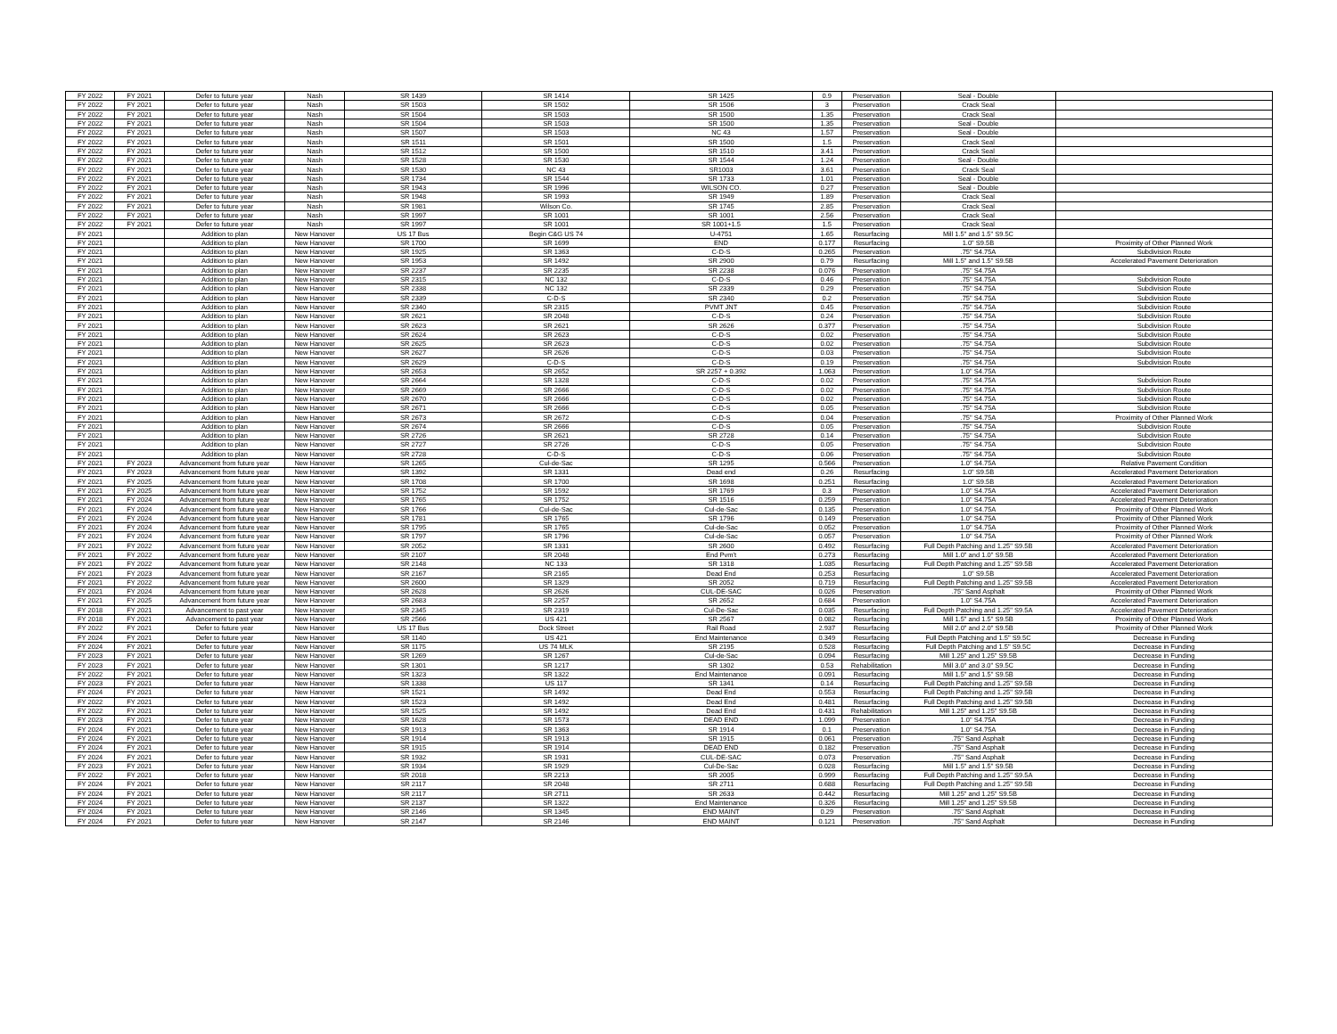| FY 2022 | FY 2021 | Defer to future year | Nash | SR 1439 | SR 1414 | SR 1425 | 0.9 | Preservation | Seal - Double | |
| FY 2022 | FY 2021 | Defer to future year | Nash | SR 1503 | SR 1502 | SR 1506 | 3 | Preservation | Crack Seal | |
| FY 2022 | FY 2021 | Defer to future year | Nash | SR 1504 | SR 1503 | SR 1500 | 1.35 | Preservation | Crack Seal | |
| FY 2022 | FY 2021 | Defer to future year | Nash | SR 1504 | SR 1503 | SR 1500 | 1.35 | Preservation | Seal - Double | |
| FY 2022 | FY 2021 | Defer to future year | Nash | SR 1507 | SR 1503 | NC 43 | 1.57 | Preservation | Seal - Double | |
| FY 2022 | FY 2021 | Defer to future year | Nash | SR 1511 | SR 1501 | SR 1500 | 1.5 | Preservation | Crack Seal | |
| FY 2022 | FY 2021 | Defer to future year | Nash | SR 1512 | SR 1500 | SR 1510 | 3.41 | Preservation | Crack Seal | |
| FY 2022 | FY 2021 | Defer to future year | Nash | SR 1528 | SR 1530 | SR 1544 | 1.24 | Preservation | Seal - Double | |
| FY 2022 | FY 2021 | Defer to future year | Nash | SR 1530 | NC 43 | SR1003 | 3.61 | Preservation | Crack Seal | |
| FY 2022 | FY 2021 | Defer to future year | Nash | SR 1734 | SR 1544 | SR 1733 | 1.01 | Preservation | Seal - Double | |
| FY 2022 | FY 2021 | Defer to future year | Nash | SR 1943 | SR 1996 | WILSON CO. | 0.27 | Preservation | Seal - Double | |
| FY 2022 | FY 2021 | Defer to future year | Nash | SR 1948 | SR 1993 | SR 1949 | 1.89 | Preservation | Crack Seal | |
| FY 2022 | FY 2021 | Defer to future year | Nash | SR 1981 | Wilson Co. | SR 1745 | 2.85 | Preservation | Crack Seal | |
| FY 2022 | FY 2021 | Defer to future year | Nash | SR 1997 | SR 1001 | SR 1001 | 2.56 | Preservation | Crack Seal | |
| FY 2022 | FY 2021 | Defer to future year | Nash | SR 1997 | SR 1001 | SR 1001+1.5 | 1.5 | Preservation | Crack Seal | |
| FY 2021 | | Addition to plan | New Hanover | US 17 Bus | Begin C&G US 74 | U-4751 | 1.65 | Resurfacing | Mill 1.5" and 1.5" S9.5C | |
| FY 2021 | | Addition to plan | New Hanover | SR 1700 | SR 1699 | END | 0.177 | Resurfacing | 1.0" S9.5B | Proximity of Other Planned Work |
| FY 2021 | | Addition to plan | New Hanover | SR 1925 | SR 1363 | C-D-S | 0.265 | Preservation | .75" S4.75A | Subdivision Route |
| FY 2021 | | Addition to plan | New Hanover | SR 1953 | SR 1492 | SR 2900 | 0.79 | Resurfacing | Mill 1.5" and 1.5" S9.5B | Accelerated Pavement Deterioration |
| FY 2021 | | Addition to plan | New Hanover | SR 2237 | SR 2235 | SR 2238 | 0.076 | Preservation | .75" S4.75A | |
| FY 2021 | | Addition to plan | New Hanover | SR 2315 | NC 132 | C-D-S | 0.46 | Preservation | .75" S4.75A | Subdivision Route |
| FY 2021 | | Addition to plan | New Hanover | SR 2338 | NC 132 | SR 2339 | 0.29 | Preservation | .75" S4.75A | Subdivision Route |
| FY 2021 | | Addition to plan | New Hanover | SR 2339 | C-D-S | SR 2340 | 0.2 | Preservation | .75" S4.75A | Subdivision Route |
| FY 2021 | | Addition to plan | New Hanover | SR 2340 | SR 2315 | PVMT JNT | 0.45 | Preservation | .75" S4.75A | Subdivision Route |
| FY 2021 | | Addition to plan | New Hanover | SR 2621 | SR 2048 | C-D-S | 0.24 | Preservation | .75" S4.75A | Subdivision Route |
| FY 2021 | | Addition to plan | New Hanover | SR 2623 | SR 2621 | SR 2626 | 0.377 | Preservation | .75" S4.75A | Subdivision Route |
| FY 2021 | | Addition to plan | New Hanover | SR 2624 | SR 2623 | C-D-S | 0.02 | Preservation | .75" S4.75A | Subdivision Route |
| FY 2021 | | Addition to plan | New Hanover | SR 2625 | SR 2623 | C-D-S | 0.02 | Preservation | .75" S4.75A | Subdivision Route |
| FY 2021 | | Addition to plan | New Hanover | SR 2627 | SR 2626 | C-D-S | 0.03 | Preservation | .75" S4.75A | Subdivision Route |
| FY 2021 | | Addition to plan | New Hanover | SR 2629 | C-D-S | C-D-S | 0.19 | Preservation | .75" S4.75A | Subdivision Route |
| FY 2021 | | Addition to plan | New Hanover | SR 2653 | SR 2652 | SR 2257 + 0.392 | 1.063 | Preservation | 1.0" S4.75A | |
| FY 2021 | | Addition to plan | New Hanover | SR 2664 | SR 1328 | C-D-S | 0.02 | Preservation | .75" S4.75A | Subdivision Route |
| FY 2021 | | Addition to plan | New Hanover | SR 2669 | SR 2666 | C-D-S | 0.02 | Preservation | .75" S4.75A | Subdivision Route |
| FY 2021 | | Addition to plan | New Hanover | SR 2670 | SR 2666 | C-D-S | 0.02 | Preservation | .75" S4.75A | Subdivision Route |
| FY 2021 | | Addition to plan | New Hanover | SR 2671 | SR 2666 | C-D-S | 0.05 | Preservation | .75" S4.75A | Subdivision Route |
| FY 2021 | | Addition to plan | New Hanover | SR 2673 | SR 2672 | C-D-S | 0.04 | Preservation | .75" S4.75A | Proximity of Other Planned Work |
| FY 2021 | | Addition to plan | New Hanover | SR 2674 | SR 2666 | C-D-S | 0.05 | Preservation | .75" S4.75A | Subdivision Route |
| FY 2021 | | Addition to plan | New Hanover | SR 2726 | SR 2621 | SR 2728 | 0.14 | Preservation | .75" S4.75A | Subdivision Route |
| FY 2021 | | Addition to plan | New Hanover | SR 2727 | SR 2726 | C-D-S | 0.05 | Preservation | .75" S4.75A | Subdivision Route |
| FY 2021 | | Addition to plan | New Hanover | SR 2728 | C-D-S | C-D-S | 0.06 | Preservation | .75" S4.75A | Subdivision Route |
| FY 2021 | FY 2023 | Advancement from future year | New Hanover | SR 1265 | Cul-de-Sac | SR 1295 | 0.566 | Preservation | 1.0" S4.75A | Relative Pavement Condition |
| FY 2021 | FY 2023 | Advancement from future year | New Hanover | SR 1392 | SR 1331 | Dead end | 0.26 | Resurfacing | 1.0" S9.5B | Accelerated Pavement Deterioration |
| FY 2021 | FY 2025 | Advancement from future year | New Hanover | SR 1708 | SR 1700 | SR 1698 | 0.251 | Resurfacing | 1.0" S9.5B | Accelerated Pavement Deterioration |
| FY 2021 | FY 2025 | Advancement from future year | New Hanover | SR 1752 | SR 1592 | SR 1769 | 0.3 | Preservation | 1.0" S4.75A | Accelerated Pavement Deterioration |
| FY 2021 | FY 2024 | Advancement from future year | New Hanover | SR 1765 | SR 1752 | SR 1516 | 0.259 | Preservation | 1.0" S4.75A | Accelerated Pavement Deterioration |
| FY 2021 | FY 2024 | Advancement from future year | New Hanover | SR 1766 | Cul-de-Sac | Cul-de-Sac | 0.135 | Preservation | 1.0" S4.75A | Proximity of Other Planned Work |
| FY 2021 | FY 2024 | Advancement from future year | New Hanover | SR 1781 | SR 1765 | SR 1796 | 0.149 | Preservation | 1.0" S4.75A | Proximity of Other Planned Work |
| FY 2021 | FY 2024 | Advancement from future year | New Hanover | SR 1795 | SR 1765 | Cul-de-Sac | 0.052 | Preservation | 1.0" S4.75A | Proximity of Other Planned Work |
| FY 2021 | FY 2024 | Advancement from future year | New Hanover | SR 1797 | SR 1796 | Cul-de-Sac | 0.057 | Preservation | 1.0" S4.75A | Proximity of Other Planned Work |
| FY 2021 | FY 2022 | Advancement from future year | New Hanover | SR 2052 | SR 1331 | SR 2600 | 0.492 | Resurfacing | Full Depth Patching and 1.25" S9.5B | Accelerated Pavement Deterioration |
| FY 2021 | FY 2022 | Advancement from future year | New Hanover | SR 2107 | SR 2048 | End Pvm't | 0.273 | Resurfacing | Mill 1.0" and 1.0" S9.5B | Accelerated Pavement Deterioration |
| FY 2021 | FY 2022 | Advancement from future year | New Hanover | SR 2148 | NC 133 | SR 1318 | 1.035 | Resurfacing | Full Depth Patching and 1.25" S9.5B | Accelerated Pavement Deterioration |
| FY 2021 | FY 2023 | Advancement from future year | New Hanover | SR 2167 | SR 2165 | Dead End | 0.253 | Resurfacing | 1.0" S9.5B | Accelerated Pavement Deterioration |
| FY 2021 | FY 2022 | Advancement from future year | New Hanover | SR 2600 | SR 1329 | SR 2052 | 0.719 | Resurfacing | Full Depth Patching and 1.25" S9.5B | Accelerated Pavement Deterioration |
| FY 2021 | FY 2024 | Advancement from future year | New Hanover | SR 2628 | SR 2626 | CUL-DE-SAC | 0.026 | Preservation | .75" Sand Asphalt | Proximity of Other Planned Work |
| FY 2021 | FY 2025 | Advancement from future year | New Hanover | SR 2683 | SR 2257 | SR 2652 | 0.684 | Preservation | 1.0" S4.75A | Accelerated Pavement Deterioration |
| FY 2018 | FY 2021 | Advancement to past year | New Hanover | SR 2345 | SR 2319 | Cul-De-Sac | 0.035 | Resurfacing | Full Depth Patching and 1.25" S9.5A | Accelerated Pavement Deterioration |
| FY 2018 | FY 2021 | Advancement to past year | New Hanover | SR 2566 | US 421 | SR 2567 | 0.082 | Resurfacing | Mill 1.5" and 1.5" S9.5B | Proximity of Other Planned Work |
| FY 2022 | FY 2021 | Defer to future year | New Hanover | US 17 Bus | Dock Street | Rail Road | 2.937 | Resurfacing | Mill 2.0" and 2.0" S9.5B | Proximity of Other Planned Work |
| FY 2024 | FY 2021 | Defer to future year | New Hanover | SR 1140 | US 421 | End Maintenance | 0.349 | Resurfacing | Full Depth Patching and 1.5" S9.5C | Decrease in Funding |
| FY 2024 | FY 2021 | Defer to future year | New Hanover | SR 1175 | US 74 MLK | SR 2195 | 0.528 | Resurfacing | Full Depth Patching and 1.5" S9.5C | Decrease in Funding |
| FY 2023 | FY 2021 | Defer to future year | New Hanover | SR 1269 | SR 1267 | Cul-de-Sac | 0.094 | Resurfacing | Mill 1.25" and 1.25" S9.5B | Decrease in Funding |
| FY 2023 | FY 2021 | Defer to future year | New Hanover | SR 1301 | SR 1217 | SR 1302 | 0.53 | Rehabilitation | Mill 3.0" and 3.0" S9.5C | Decrease in Funding |
| FY 2022 | FY 2021 | Defer to future year | New Hanover | SR 1323 | SR 1322 | End Maintenance | 0.091 | Resurfacing | Mill 1.5" and 1.5" S9.5B | Decrease in Funding |
| FY 2023 | FY 2021 | Defer to future year | New Hanover | SR 1338 | US 117 | SR 1341 | 0.14 | Resurfacing | Full Depth Patching and 1.25" S9.5B | Decrease in Funding |
| FY 2024 | FY 2021 | Defer to future year | New Hanover | SR 1521 | SR 1492 | Dead End | 0.553 | Resurfacing | Full Depth Patching and 1.25" S9.5B | Decrease in Funding |
| FY 2022 | FY 2021 | Defer to future year | New Hanover | SR 1523 | SR 1492 | Dead End | 0.481 | Resurfacing | Full Depth Patching and 1.25" S9.5B | Decrease in Funding |
| FY 2022 | FY 2021 | Defer to future year | New Hanover | SR 1525 | SR 1492 | Dead End | 0.431 | Rehabilitation | Mill 1.25" and 1.25" S9.5B | Decrease in Funding |
| FY 2023 | FY 2021 | Defer to future year | New Hanover | SR 1628 | SR 1573 | DEAD END | 1.099 | Preservation | 1.0" S4.75A | Decrease in Funding |
| FY 2024 | FY 2021 | Defer to future year | New Hanover | SR 1913 | SR 1363 | SR 1914 | 0.1 | Preservation | 1.0" S4.75A | Decrease in Funding |
| FY 2024 | FY 2021 | Defer to future year | New Hanover | SR 1914 | SR 1913 | SR 1915 | 0.061 | Preservation | .75" Sand Asphalt | Decrease in Funding |
| FY 2024 | FY 2021 | Defer to future year | New Hanover | SR 1915 | SR 1914 | DEAD END | 0.182 | Preservation | .75" Sand Asphalt | Decrease in Funding |
| FY 2024 | FY 2021 | Defer to future year | New Hanover | SR 1932 | SR 1931 | CUL-DE-SAC | 0.073 | Preservation | .75" Sand Asphalt | Decrease in Funding |
| FY 2023 | FY 2021 | Defer to future year | New Hanover | SR 1934 | SR 1929 | Cul-De-Sac | 0.028 | Resurfacing | Mill 1.5" and 1.5" S9.5B | Decrease in Funding |
| FY 2022 | FY 2021 | Defer to future year | New Hanover | SR 2018 | SR 2213 | SR 2005 | 0.999 | Resurfacing | Full Depth Patching and 1.25" S9.5A | Decrease in Funding |
| FY 2024 | FY 2021 | Defer to future year | New Hanover | SR 2117 | SR 2048 | SR 2711 | 0.688 | Resurfacing | Full Depth Patching and 1.25" S9.5B | Decrease in Funding |
| FY 2024 | FY 2021 | Defer to future year | New Hanover | SR 2117 | SR 2711 | SR 2633 | 0.442 | Resurfacing | Mill 1.25" and 1.25" S9.5B | Decrease in Funding |
| FY 2024 | FY 2021 | Defer to future year | New Hanover | SR 2137 | SR 1322 | End Maintenance | 0.326 | Resurfacing | Mill 1.25" and 1.25" S9.5B | Decrease in Funding |
| FY 2024 | FY 2021 | Defer to future year | New Hanover | SR 2146 | SR 1345 | END MAINT | 0.29 | Preservation | .75" Sand Asphalt | Decrease in Funding |
| FY 2024 | FY 2021 | Defer to future year | New Hanover | SR 2147 | SR 2146 | END MAINT | 0.121 | Preservation | .75" Sand Asphalt | Decrease in Funding |